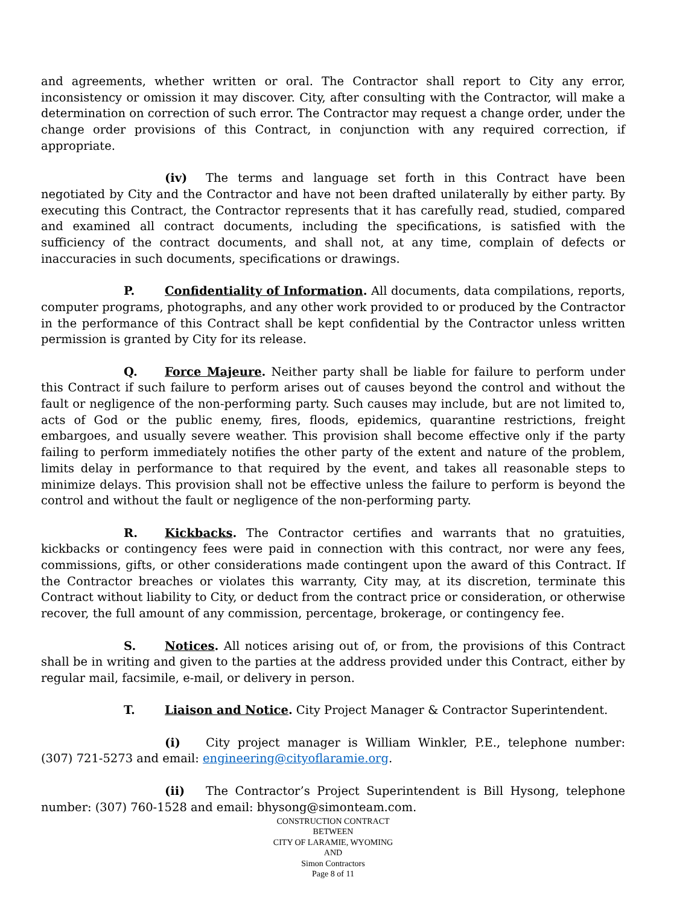and agreements, whether written or oral. The Contractor shall report to City any error, inconsistency or omission it may discover. City, after consulting with the Contractor, will make a determination on correction of such error. The Contractor may request a change order, under the change order provisions of this Contract, in conjunction with any required correction, if appropriate.
(iv) The terms and language set forth in this Contract have been negotiated by City and the Contractor and have not been drafted unilaterally by either party. By executing this Contract, the Contractor represents that it has carefully read, studied, compared and examined all contract documents, including the specifications, is satisfied with the sufficiency of the contract documents, and shall not, at any time, complain of defects or inaccuracies in such documents, specifications or drawings.
P. Confidentiality of Information. All documents, data compilations, reports, computer programs, photographs, and any other work provided to or produced by the Contractor in the performance of this Contract shall be kept confidential by the Contractor unless written permission is granted by City for its release.
Q. Force Majeure. Neither party shall be liable for failure to perform under this Contract if such failure to perform arises out of causes beyond the control and without the fault or negligence of the non-performing party. Such causes may include, but are not limited to, acts of God or the public enemy, fires, floods, epidemics, quarantine restrictions, freight embargoes, and usually severe weather. This provision shall become effective only if the party failing to perform immediately notifies the other party of the extent and nature of the problem, limits delay in performance to that required by the event, and takes all reasonable steps to minimize delays. This provision shall not be effective unless the failure to perform is beyond the control and without the fault or negligence of the non-performing party.
R. Kickbacks. The Contractor certifies and warrants that no gratuities, kickbacks or contingency fees were paid in connection with this contract, nor were any fees, commissions, gifts, or other considerations made contingent upon the award of this Contract. If the Contractor breaches or violates this warranty, City may, at its discretion, terminate this Contract without liability to City, or deduct from the contract price or consideration, or otherwise recover, the full amount of any commission, percentage, brokerage, or contingency fee.
S. Notices. All notices arising out of, or from, the provisions of this Contract shall be in writing and given to the parties at the address provided under this Contract, either by regular mail, facsimile, e-mail, or delivery in person.
T. Liaison and Notice. City Project Manager & Contractor Superintendent.
(i) City project manager is William Winkler, P.E., telephone number: (307) 721-5273 and email: engineering@cityoflaramie.org.
(ii) The Contractor’s Project Superintendent is Bill Hysong, telephone number: (307) 760-1528 and email: bhysong@simonteam.com.
CONSTRUCTION CONTRACT
BETWEEN
CITY OF LARAMIE, WYOMING
AND
Simon Contractors
Page 8 of 11